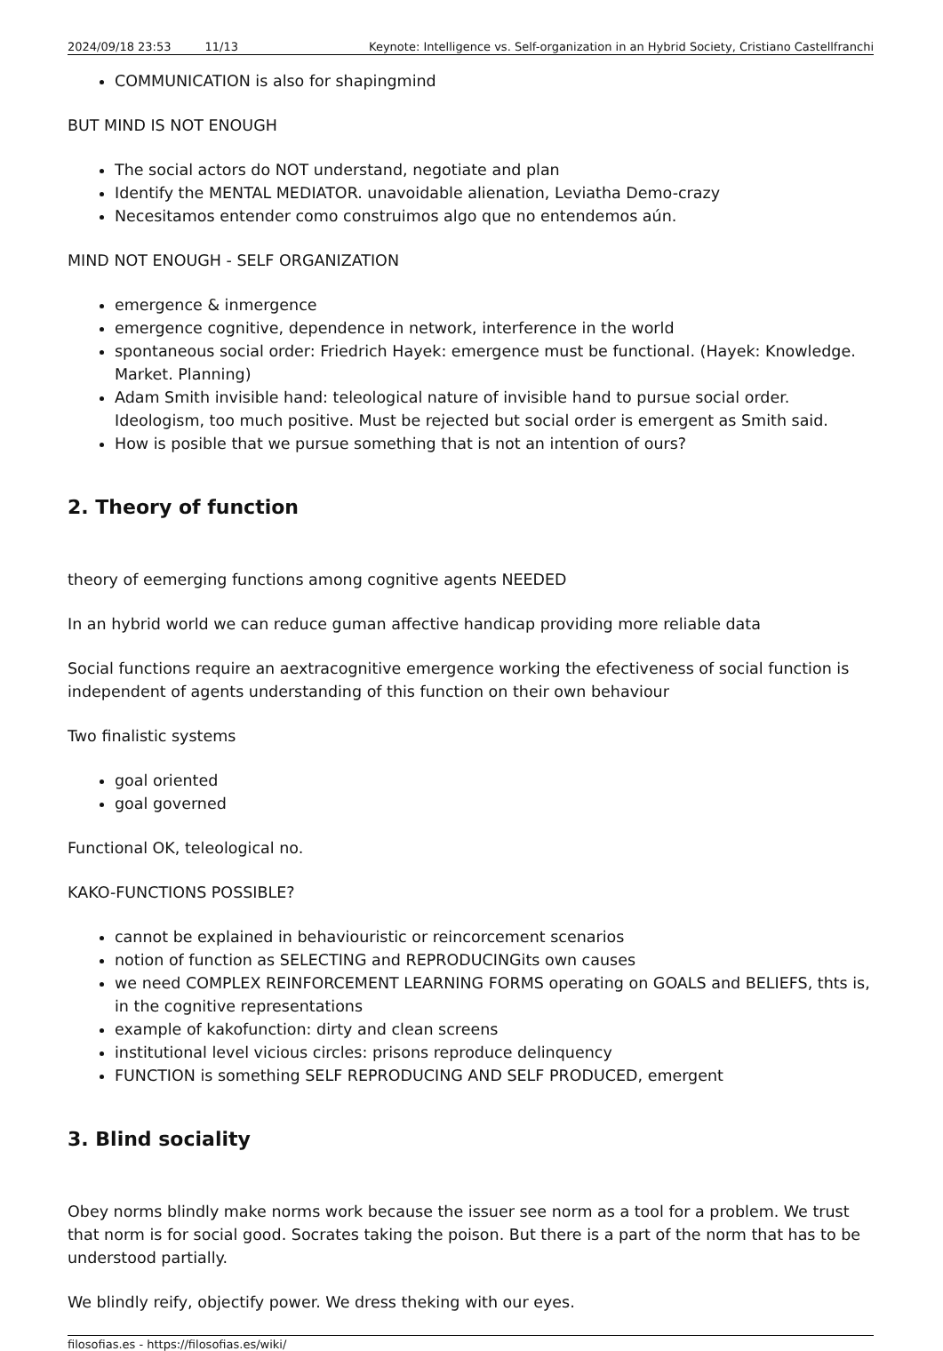2024/09/18 23:53 11/13 Keynote: Intelligence vs. Self-organization in an Hybrid Society, Cristiano Castellfranchi
COMMUNICATION is also for shapingmind
BUT MIND IS NOT ENOUGH
The social actors do NOT understand, negotiate and plan
Identify the MENTAL MEDIATOR. unavoidable alienation, Leviatha Demo-crazy
Necesitamos entender como construimos algo que no entendemos aún.
MIND NOT ENOUGH - SELF ORGANIZATION
emergence & inmergence
emergence cognitive, dependence in network, interference in the world
spontaneous social order: Friedrich Hayek: emergence must be functional. (Hayek: Knowledge. Market. Planning)
Adam Smith invisible hand: teleological nature of invisible hand to pursue social order. Ideologism, too much positive. Must be rejected but social order is emergent as Smith said.
How is posible that we pursue something that is not an intention of ours?
2. Theory of function
theory of eemerging functions among cognitive agents NEEDED
In an hybrid world we can reduce guman affective handicap providing more reliable data
Social functions require an aextracognitive emergence working the efectiveness of social function is independent of agents understanding of this function on their own behaviour
Two finalistic systems
goal oriented
goal governed
Functional OK, teleological no.
KAKO-FUNCTIONS POSSIBLE?
cannot be explained in behaviouristic or reincorcement scenarios
notion of function as SELECTING and REPRODUCINGits own causes
we need COMPLEX REINFORCEMENT LEARNING FORMS operating on GOALS and BELIEFS, thts is, in the cognitive representations
example of kakofunction: dirty and clean screens
institutional level vicious circles: prisons reproduce delinquency
FUNCTION is something SELF REPRODUCING AND SELF PRODUCED, emergent
3. Blind sociality
Obey norms blindly make norms work because the issuer see norm as a tool for a problem. We trust that norm is for social good. Socrates taking the poison. But there is a part of the norm that has to be understood partially.
We blindly reify, objectify power. We dress theking with our eyes.
filosofias.es - https://filosofias.es/wiki/